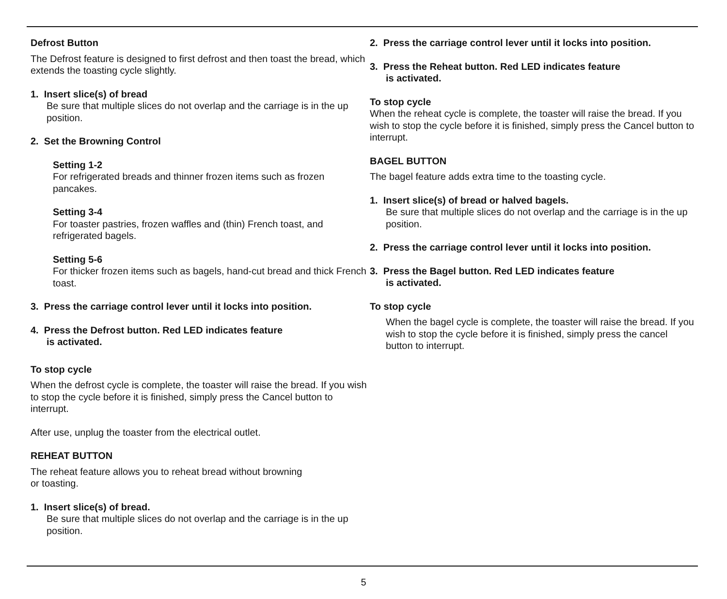Defrost Button
The Defrost feature is designed to first defrost and then toast the bread, which extends the toasting cycle slightly.
1. Insert slice(s) of bread
Be sure that multiple slices do not overlap and the carriage is in the up position.
2. Set the Browning Control
Setting 1-2
For refrigerated breads and thinner frozen items such as frozen pancakes.
Setting 3-4
For toaster pastries, frozen waffles and (thin) French toast, and refrigerated bagels.
Setting 5-6
For thicker frozen items such as bagels, hand-cut bread and thick French toast.
3. Press the carriage control lever until it locks into position.
4. Press the Defrost button. Red LED indicates feature
is activated.
To stop cycle
When the defrost cycle is complete, the toaster will raise the bread. If you wish to stop the cycle before it is finished, simply press the Cancel button to interrupt.
After use, unplug the toaster from the electrical outlet.
REHEAT BUTTON
The reheat feature allows you to reheat bread without browning
or toasting.
1. Insert slice(s) of bread.
Be sure that multiple slices do not overlap and the carriage is in the up position.
2. Press the carriage control lever until it locks into position.
3. Press the Reheat button. Red LED indicates feature
is activated.
To stop cycle
When the reheat cycle is complete, the toaster will raise the bread. If you wish to stop the cycle before it is finished, simply press the Cancel button to interrupt.
BAGEL BUTTON
The bagel feature adds extra time to the toasting cycle.
1. Insert slice(s) of bread or halved bagels.
Be sure that multiple slices do not overlap and the carriage is in the up position.
2. Press the carriage control lever until it locks into position.
3. Press the Bagel button. Red LED indicates feature
is activated.
To stop cycle
When the bagel cycle is complete, the toaster will raise the bread. If you wish to stop the cycle before it is finished, simply press the cancel button to interrupt.
5